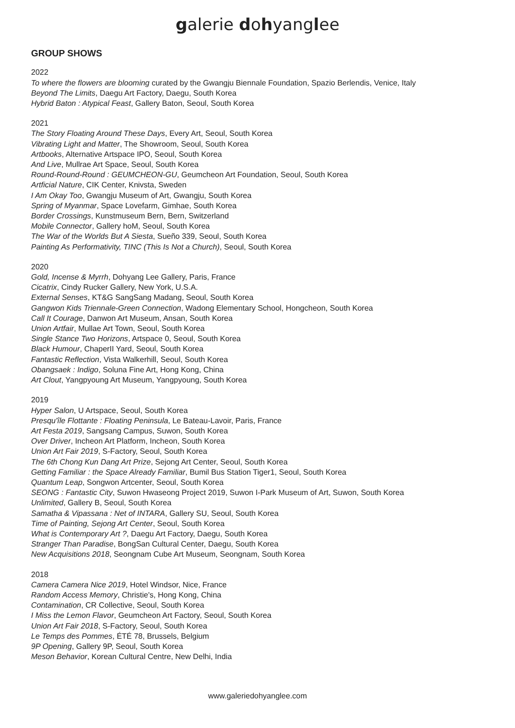galerie dohyanglee
GROUP SHOWS
2022
To where the flowers are blooming curated by the Gwangju Biennale Foundation, Spazio Berlendis, Venice, Italy
Beyond The Limits, Daegu Art Factory, Daegu, South Korea
Hybrid Baton : Atypical Feast, Gallery Baton, Seoul, South Korea
2021
The Story Floating Around These Days, Every Art, Seoul, South Korea
Vibrating Light and Matter, The Showroom, Seoul, South Korea
Artbooks, Alternative Artspace IPO, Seoul, South Korea
And Live, Mullrae Art Space, Seoul, South Korea
Round-Round-Round : GEUMCHEON-GU, Geumcheon Art Foundation, Seoul, South Korea
Artficial Nature, CIK Center, Knivsta, Sweden
I Am Okay Too, Gwangju Museum of Art, Gwangju, South Korea
Spring of Myanmar, Space Lovefarm, Gimhae, South Korea
Border Crossings, Kunstmuseum Bern, Bern, Switzerland
Mobile Connector, Gallery hoM, Seoul, South Korea
The War of the Worlds But A Siesta, Sueño 339, Seoul, South Korea
Painting As Performativity, TINC (This Is Not a Church), Seoul, South Korea
2020
Gold, Incense & Myrrh, Dohyang Lee Gallery, Paris, France
Cicatrix, Cindy Rucker Gallery, New York, U.S.A.
External Senses, KT&G SangSang Madang, Seoul, South Korea
Gangwon Kids Triennale-Green Connection, Wadong Elementary School, Hongcheon, South Korea
Call It Courage, Danwon Art Museum, Ansan, South Korea
Union Artfair, Mullae Art Town, Seoul, South Korea
Single Stance Two Horizons, Artspace 0, Seoul, South Korea
Black Humour, ChaperII Yard, Seoul, South Korea
Fantastic Reflection, Vista Walkerhill, Seoul, South Korea
Obangsaek : Indigo, Soluna Fine Art, Hong Kong, China
Art Clout, Yangpyoung Art Museum, Yangpyoung, South Korea
2019
Hyper Salon, U Artspace, Seoul, South Korea
Presqu'île Flottante : Floating Peninsula, Le Bateau-Lavoir, Paris, France
Art Festa 2019, Sangsang Campus, Suwon, South Korea
Over Driver, Incheon Art Platform, Incheon, South Korea
Union Art Fair 2019, S-Factory, Seoul, South Korea
The 6th Chong Kun Dang Art Prize, Sejong Art Center, Seoul, South Korea
Getting Familiar : the Space Already Familiar, Bumil Bus Station Tiger1, Seoul, South Korea
Quantum Leap, Songwon Artcenter, Seoul, South Korea
SEONG : Fantastic City, Suwon Hwaseong Project 2019, Suwon I-Park Museum of Art, Suwon, South Korea
Unlimited, Gallery B, Seoul, South Korea
Samatha & Vipassana : Net of INTARA, Gallery SU, Seoul, South Korea
Time of Painting, Sejong Art Center, Seoul, South Korea
What is Contemporary Art ?, Daegu Art Factory, Daegu, South Korea
Stranger Than Paradise, BongSan Cultural Center, Daegu, South Korea
New Acquisitions 2018, Seongnam Cube Art Museum, Seongnam, South Korea
2018
Camera Camera Nice 2019, Hotel Windsor, Nice, France
Random Access Memory, Christie's, Hong Kong, China
Contamination, CR Collective, Seoul, South Korea
I Miss the Lemon Flavor, Geumcheon Art Factory, Seoul, South Korea
Union Art Fair 2018, S-Factory, Seoul, South Korea
Le Temps des Pommes, ÉTÉ 78, Brussels, Belgium
9P Opening, Gallery 9P, Seoul, South Korea
Meson Behavior, Korean Cultural Centre, New Delhi, India
www.galeriedohyanglee.com